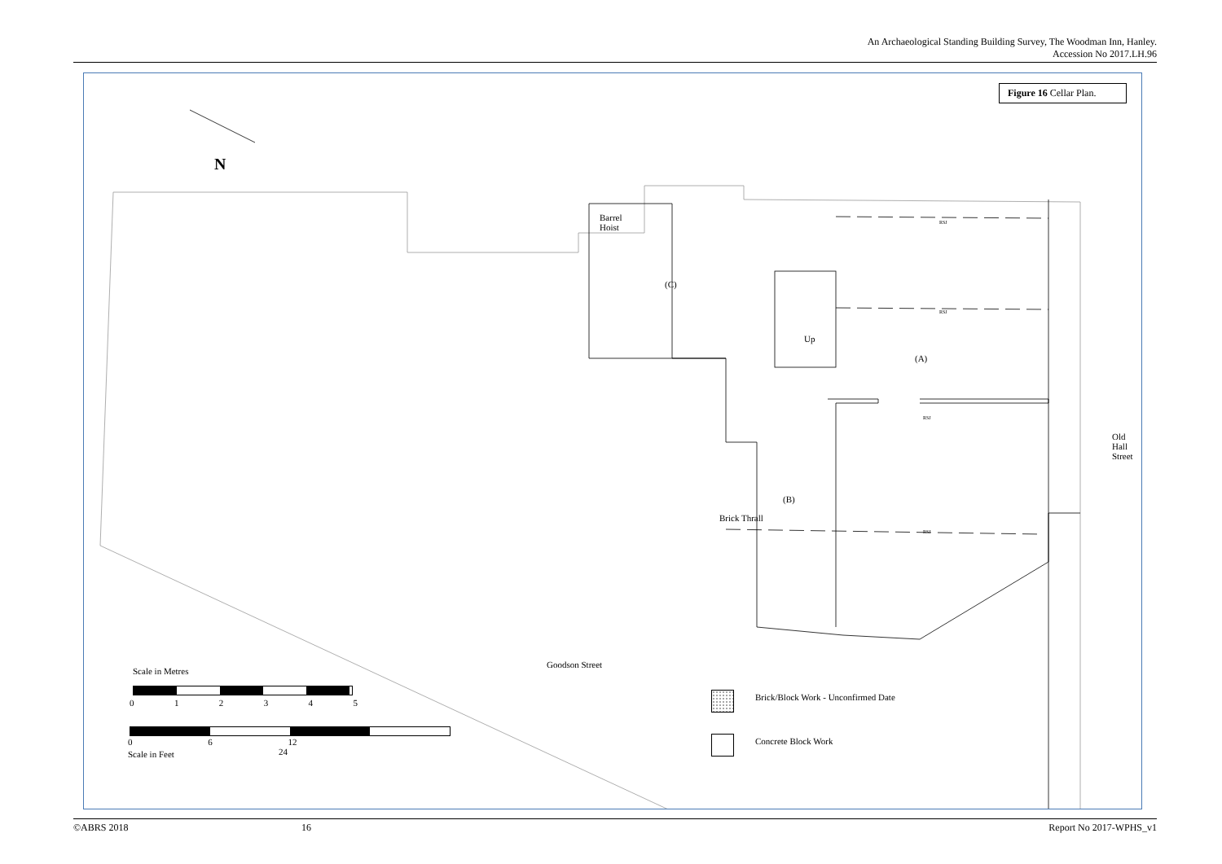An Archaeological Standing Building Survey, The Woodman Inn, Hanley.
Accession No 2017.LH.96
Figure 16 Cellar Plan.
N
Barrel
Hoist
(C)
Up
(A)
(B)
Brick Thrall
Old Hall Street
RSJ
RSJ
RSJ
RSJ
Goodson Street
Scale in Metres
0 1 2 3 4 5
0 6 12 24
Scale in Feet
Brick/Block Work - Unconfirmed Date
Concrete Block Work
©ABRS 2018 16 Report No 2017-WPHS_v1